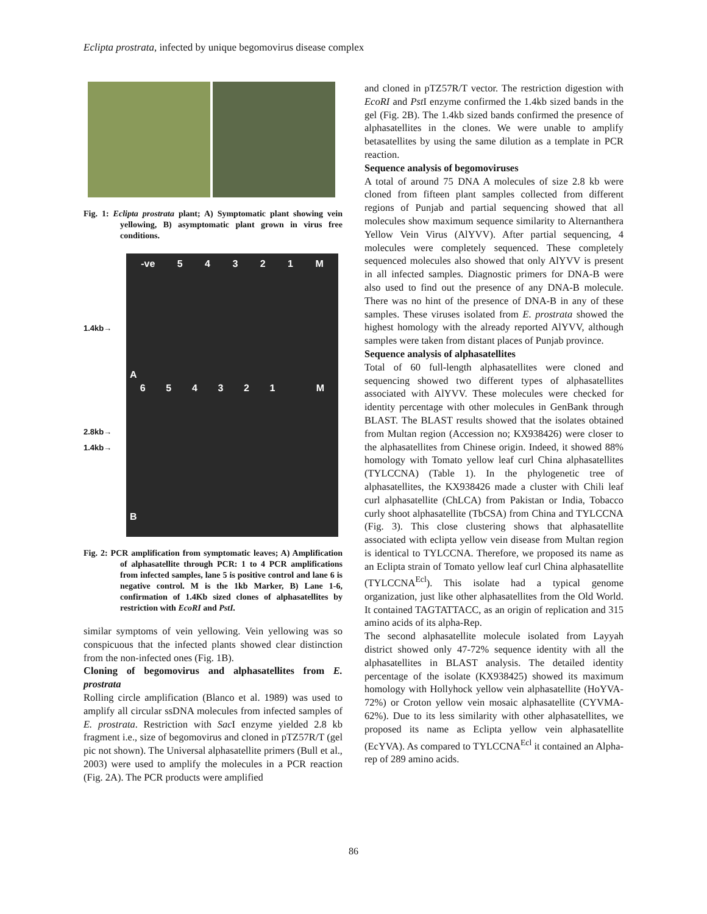Eclipta prostrata, infected by unique begomovirus disease complex
Fig. 1: Eclipta prostrata plant; A) Symptomatic plant showing vein yellowing, B) asymptomatic plant grown in virus free conditions.
1.4kb→
2.8kb→
1.4kb→
-ve 5 4 3 2 1 M
A
6 5 4 3 2 1 M
B
Fig. 2: PCR amplification from symptomatic leaves; A) Amplification of alphasatellite through PCR: 1 to 4 PCR amplifications from infected samples, lane 5 is positive control and lane 6 is negative control. M is the 1kb Marker, B) Lane 1-6, confirmation of 1.4Kb sized clones of alphasatellites by restriction with EcoRI and PstI.
similar symptoms of vein yellowing. Vein yellowing was so conspicuous that the infected plants showed clear distinction from the non-infected ones (Fig. 1B).
Cloning of begomovirus and alphasatellites from E. prostrata
Rolling circle amplification (Blanco et al. 1989) was used to amplify all circular ssDNA molecules from infected samples of E. prostrata. Restriction with Sac I enzyme yielded 2.8 kb fragment i.e., size of begomovirus and cloned in pTZ57R/T (gel pic not shown). The Universal alphasatellite primers (Bull et al., 2003) were used to amplify the molecules in a PCR reaction (Fig. 2A). The PCR products were amplified
and cloned in pTZ57R/T vector. The restriction digestion with EcoRI and Pst I enzyme confirmed the 1.4kb sized bands in the gel (Fig. 2B). The 1.4kb sized bands confirmed the presence of alphasatellites in the clones. We were unable to amplify betasatellites by using the same dilution as a template in PCR reaction.
Sequence analysis of begomoviruses
A total of around 75 DNA A molecules of size 2.8 kb were cloned from fifteen plant samples collected from different regions of Punjab and partial sequencing showed that all molecules show maximum sequence similarity to Alternanthera Yellow Vein Virus (AlYVV). After partial sequencing, 4 molecules were completely sequenced. These completely sequenced molecules also showed that only AlYVV is present in all infected samples. Diagnostic primers for DNA-B were also used to find out the presence of any DNA-B molecule. There was no hint of the presence of DNA-B in any of these samples. These viruses isolated from E. prostrata showed the highest homology with the already reported AlYVV, although samples were taken from distant places of Punjab province.
Sequence analysis of alphasatellites
Total of 60 full-length alphasatellites were cloned and sequencing showed two different types of alphasatellites associated with AlYVV. These molecules were checked for identity percentage with other molecules in GenBank through BLAST. The BLAST results showed that the isolates obtained from Multan region (Accession no; KX938426) were closer to the alphasatellites from Chinese origin. Indeed, it showed 88% homology with Tomato yellow leaf curl China alphasatellites (TYLCCNA) (Table 1). In the phylogenetic tree of alphasatellites, the KX938426 made a cluster with Chili leaf curl alphasatellite (ChLCA) from Pakistan or India, Tobacco curly shoot alphasatellite (TbCSA) from China and TYLCCNA (Fig. 3). This close clustering shows that alphasatellite associated with eclipta yellow vein disease from Multan region is identical to TYLCCNA. Therefore, we proposed its name as an Eclipta strain of Tomato yellow leaf curl China alphasatellite (TYLCCNA<sup>Ecl</sup>). This isolate had a typical genome organization, just like other alphasatellites from the Old World. It contained TAGTATTACC, as an origin of replication and 315 amino acids of its alpha-Rep.
The second alphasatellite molecule isolated from Layyah district showed only 47-72% sequence identity with all the alphasatellites in BLAST analysis. The detailed identity percentage of the isolate (KX938425) showed its maximum homology with Hollyhock yellow vein alphasatellite (HoYVA-72%) or Croton yellow vein mosaic alphasatellite (CYVMA-62%). Due to its less similarity with other alphasatellites, we proposed its name as Eclipta yellow vein alphasatellite (EcYVA). As compared to TYLCCNA<sup>Ecl</sup> it contained an Alpha-rep of 289 amino acids.
86